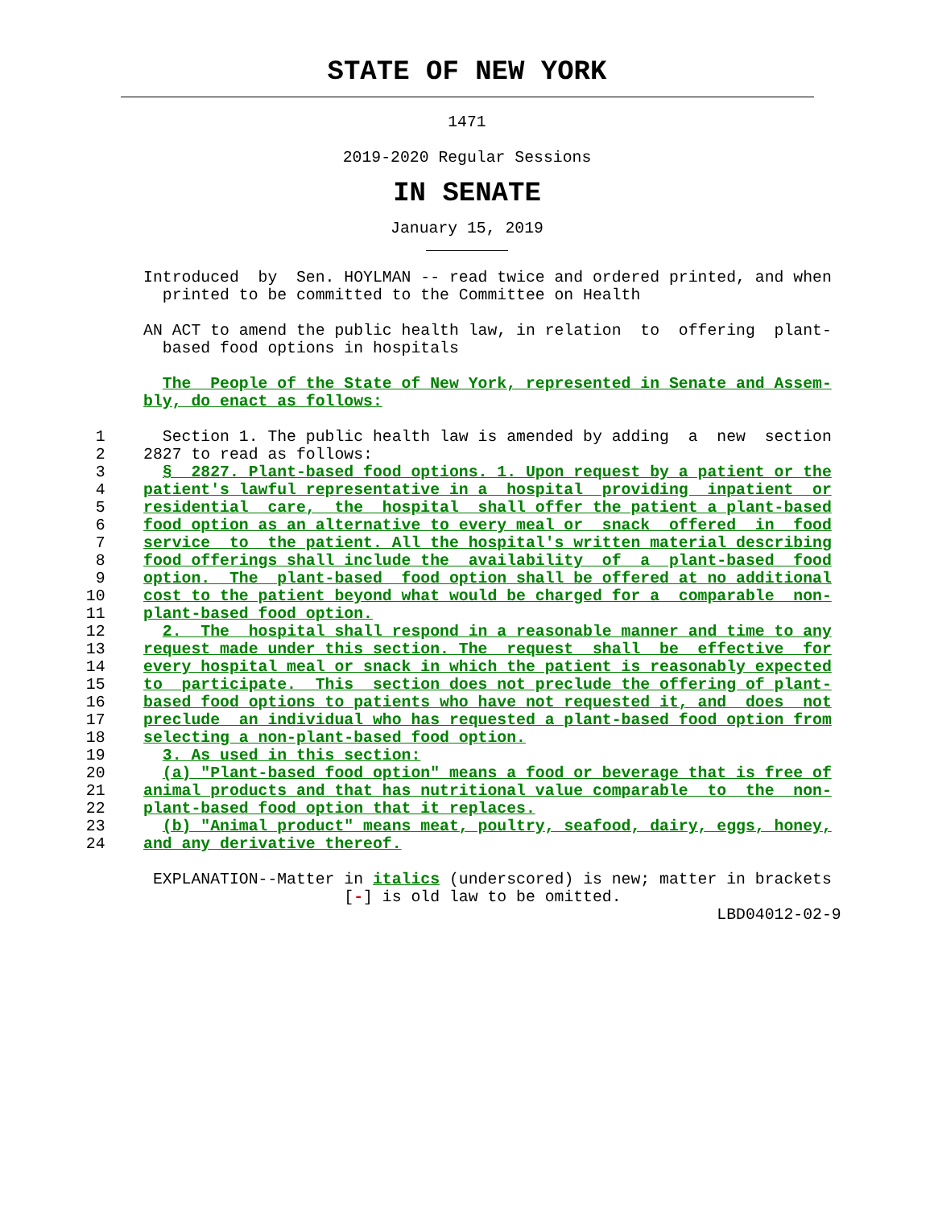STATE OF NEW YORK
1471
2019-2020 Regular Sessions
IN SENATE
January 15, 2019
               Introduced  by  Sen. HOYLMAN -- read twice and ordered printed, and when
                 printed to be committed to the Committee on Health

               AN ACT to amend the public health law, in relation  to  offering  plant-
                 based food options in hospitals

                 The  People of the State of New York, represented in Senate and Assem-
               bly, do enact as follows:

          1      Section 1. The public health law is amended by adding  a  new  section
          2    2827 to read as follows:
          3      §  2827. Plant-based food options. 1. Upon request by a patient or the
          4    patient's lawful representative in a  hospital  providing  inpatient  or
          5    residential  care,  the  hospital  shall offer the patient a plant-based
          6    food option as an alternative to every meal or  snack  offered  in  food
          7    service  to  the patient. All the hospital's written material describing
          8    food offerings shall include the  availability  of  a  plant-based  food
          9    option.  The  plant-based  food option shall be offered at no additional
         10    cost to the patient beyond what would be charged for a  comparable  non-
         11    plant-based food option.
         12      2.  The  hospital shall respond in a reasonable manner and time to any
         13    request made under this section. The  request  shall  be  effective  for
         14    every hospital meal or snack in which the patient is reasonably expected
         15    to  participate.  This  section does not preclude the offering of plant-
         16    based food options to patients who have not requested it, and  does  not
         17    preclude  an individual who has requested a plant-based food option from
         18    selecting a non-plant-based food option.
         19      3. As used in this section:
         20      (a) "Plant-based food option" means a food or beverage that is free of
         21    animal products and that has nutritional value comparable  to  the  non-
         22    plant-based food option that it replaces.
         23      (b) "Animal product" means meat, poultry, seafood, dairy, eggs, honey,
         24    and any derivative thereof.

                EXPLANATION--Matter in italics (underscored) is new; matter in brackets
                                    [-] is old law to be omitted.
                                                                           LBD04012-02-9